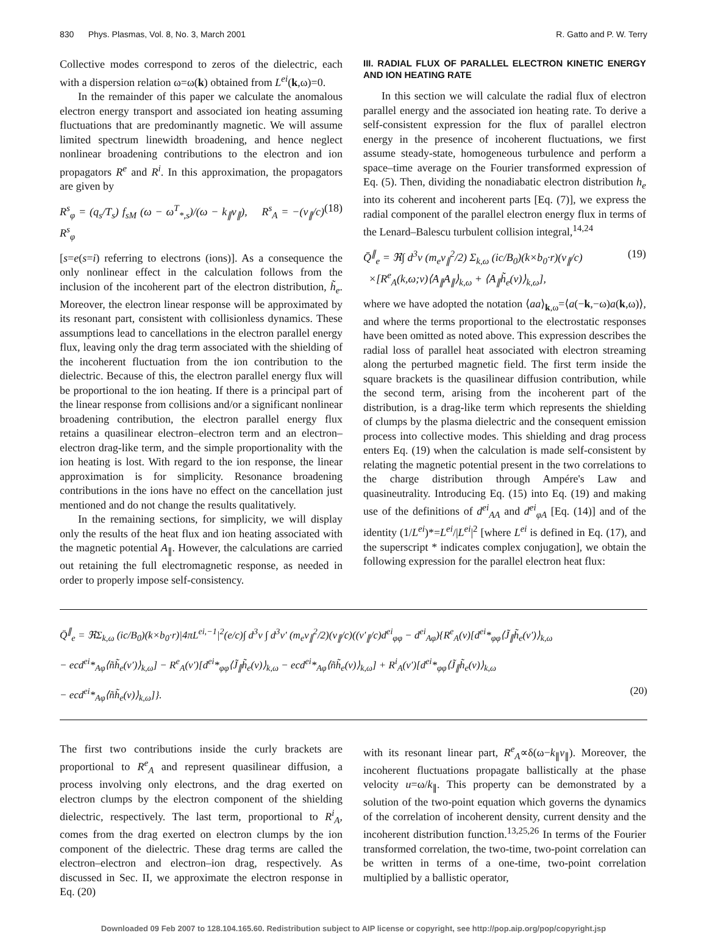830 Phys. Plasmas, Vol. 8, No. 3, March 2001 R. Gatto and P. W. Terry
Collective modes correspond to zeros of the dielectric, each with a dispersion relation ω=ω(k) obtained from L<sup>ei</sup>(k,ω)=0.
In the remainder of this paper we calculate the anomalous electron energy transport and associated ion heating assuming fluctuations that are predominantly magnetic. We will assume limited spectrum linewidth broadening, and hence neglect nonlinear broadening contributions to the electron and ion propagators R<sup>e</sup> and R<sup>i</sup>. In this approximation, the propagators are given by
R<sup>s</sup><sub>φ</sub> = (q<sub>s</sub>/T<sub>s</sub>) f<sub>sM</sub> (ω − ω<sup>T</sup><sub>*,s</sub>)/(ω − k<sub>∥</sub>v<sub>∥</sub>), R<sup>s</sup><sub>A</sub> = −(v<sub>∥</sub>/c) R<sup>s</sup><sub>φ</sub> (18)
[s=e(s=i) referring to electrons (ions)]. As a consequence the only nonlinear effect in the calculation follows from the inclusion of the incoherent part of the electron distribution, h̃<sub>e</sub>. Moreover, the electron linear response will be approximated by its resonant part, consistent with collisionless dynamics. These assumptions lead to cancellations in the electron parallel energy flux, leaving only the drag term associated with the shielding of the incoherent fluctuation from the ion contribution to the dielectric. Because of this, the electron parallel energy flux will be proportional to the ion heating. If there is a principal part of the linear response from collisions and/or a significant nonlinear broadening contribution, the electron parallel energy flux retains a quasilinear electron–electron term and an electron–electron drag-like term, and the simple proportionality with the ion heating is lost. With regard to the ion response, the linear approximation is for simplicity. Resonance broadening contributions in the ions have no effect on the cancellation just mentioned and do not change the results qualitatively.
In the remaining sections, for simplicity, we will display only the results of the heat flux and ion heating associated with the magnetic potential A<sub>∥</sub>. However, the calculations are carried out retaining the full electromagnetic response, as needed in order to properly impose self-consistency.
III. RADIAL FLUX OF PARALLEL ELECTRON KINETIC ENERGY AND ION HEATING RATE
In this section we will calculate the radial flux of electron parallel energy and the associated ion heating rate. To derive a self-consistent expression for the flux of parallel electron energy in the presence of incoherent fluctuations, we first assume steady-state, homogeneous turbulence and perform a space–time average on the Fourier transformed expression of Eq. (5). Then, dividing the nonadiabatic electron distribution h<sub>e</sub> into its coherent and incoherent parts [Eq. (7)], we express the radial component of the parallel electron energy flux in terms of the Lenard–Balescu turbulent collision integral,<sup>14,24</sup>
Q̄<sup>∥</sup><sub>e</sub> = ℜ∫ d<sup>3</sup>v (m<sub>e</sub>v<sub>∥</sub><sup>2</sup>/2) Σ<sub>k,ω</sub> (ic/B<sub>0</sub>)(k×b<sub>0</sub>·r)(v<sub>∥</sub>/c)
×[R<sup>e</sup><sub>A</sub>(k,ω;v)⟨A<sub>∥</sub>A<sub>∥</sub>⟩<sub>k,ω</sub> + ⟨A<sub>∥</sub>h̃<sub>e</sub>(v)⟩<sub>k,ω</sub>], (19)
where we have adopted the notation ⟨aa⟩<sub>k,ω</sub>=⟨a(−k,−ω)a(k,ω)⟩, and where the terms proportional to the electrostatic responses have been omitted as noted above. This expression describes the radial loss of parallel heat associated with electron streaming along the perturbed magnetic field. The first term inside the square brackets is the quasilinear diffusion contribution, while the second term, arising from the incoherent part of the distribution, is a drag-like term which represents the shielding of clumps by the plasma dielectric and the consequent emission process into collective modes. This shielding and drag process enters Eq. (19) when the calculation is made self-consistent by relating the magnetic potential present in the two correlations to the charge distribution through Ampére's Law and quasineutrality. Introducing Eq. (15) into Eq. (19) and making use of the definitions of d<sup>ei</sup><sub>AA</sub> and d<sup>ei</sup><sub>φA</sub> [Eq. (14)] and of the identity (1/L<sup>ei</sup>)*=L<sup>ei</sup>/|L<sup>ei</sup>|<sup>2</sup> [where L<sup>ei</sup> is defined in Eq. (17), and the superscript * indicates complex conjugation], we obtain the following expression for the parallel electron heat flux:
Q̄<sup>∥</sup><sub>e</sub> = ℜΣ<sub>k,ω</sub> (ic/B<sub>0</sub>)(k×b<sub>0</sub>·r)|4πL<sup>ei,−1</sup>|<sup>2</sup>(e/c)∫ d<sup>3</sup>v ∫ d<sup>3</sup>v′ (m<sub>e</sub>v<sub>∥</sub><sup>2</sup>/2)(v<sub>∥</sub>/c)((v′<sub>∥</sub>/c)d<sup>ei</sup><sub>φφ</sub> − d<sup>ei</sup><sub>Aφ</sub>){R<sup>e</sup><sub>A</sub>(v)[d<sup>ei</sup>*<sub>φφ</sub>⟨J̃<sub>∥</sub>h̃<sub>e</sub>(v′)⟩<sub>k,ω</sub>
− ecd<sup>ei</sup>*<sub>Aφ</sub>⟨ñh̃<sub>e</sub>(v′)⟩<sub>k,ω</sub>] − R<sup>e</sup><sub>A</sub>(v′)[d<sup>ei</sup>*<sub>φφ</sub>⟨J̃<sub>∥</sub>h̃<sub>e</sub>(v)⟩<sub>k,ω</sub> − ecd<sup>ei</sup>*<sub>Aφ</sub>⟨ñh̃<sub>e</sub>(v)⟩<sub>k,ω</sub>] + R<sup>i</sup><sub>A</sub>(v′)[d<sup>ei</sup>*<sub>φφ</sub>⟨J̃<sub>∥</sub>h̃<sub>e</sub>(v)⟩<sub>k,ω</sub>
− ecd<sup>ei</sup>*<sub>Aφ</sub>⟨ñh̃<sub>e</sub>(v)⟩<sub>k,ω</sub>]}. (20)
The first two contributions inside the curly brackets are proportional to R<sup>e</sup><sub>A</sub> and represent quasilinear diffusion, a process involving only electrons, and the drag exerted on electron clumps by the electron component of the shielding dielectric, respectively. The last term, proportional to R<sup>i</sup><sub>A</sub>, comes from the drag exerted on electron clumps by the ion component of the dielectric. These drag terms are called the electron–electron and electron–ion drag, respectively. As discussed in Sec. II, we approximate the electron response in Eq. (20)
with its resonant linear part, R<sup>e</sup><sub>A</sub>∝δ(ω−k<sub>∥</sub>v<sub>∥</sub>). Moreover, the incoherent fluctuations propagate ballistically at the phase velocity u=ω/k<sub>∥</sub>. This property can be demonstrated by a solution of the two-point equation which governs the dynamics of the correlation of incoherent density, current density and the incoherent distribution function.<sup>13,25,26</sup> In terms of the Fourier transformed correlation, the two-time, two-point correlation can be written in terms of a one-time, two-point correlation multiplied by a ballistic operator,
Downloaded 09 Feb 2007 to 128.104.165.60. Redistribution subject to AIP license or copyright, see http://pop.aip.org/pop/copyright.jsp